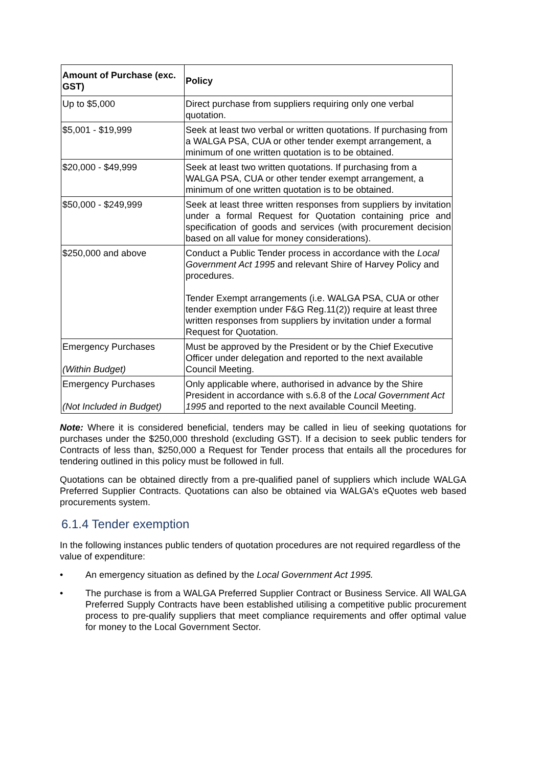| Amount of Purchase (exc. GST) | Policy |
| --- | --- |
| Up to $5,000 | Direct purchase from suppliers requiring only one verbal quotation. |
| $5,001 - $19,999 | Seek at least two verbal or written quotations. If purchasing from a WALGA PSA, CUA or other tender exempt arrangement, a minimum of one written quotation is to be obtained. |
| $20,000 - $49,999 | Seek at least two written quotations. If purchasing from a WALGA PSA, CUA or other tender exempt arrangement, a minimum of one written quotation is to be obtained. |
| $50,000 - $249,999 | Seek at least three written responses from suppliers by invitation under a formal Request for Quotation containing price and specification of goods and services (with procurement decision based on all value for money considerations). |
| $250,000 and above | Conduct a Public Tender process in accordance with the Local Government Act 1995 and relevant Shire of Harvey Policy and procedures. Tender Exempt arrangements (i.e. WALGA PSA, CUA or other tender exemption under F&G Reg.11(2)) require at least three written responses from suppliers by invitation under a formal Request for Quotation. |
| Emergency Purchases (Within Budget) | Must be approved by the President or by the Chief Executive Officer under delegation and reported to the next available Council Meeting. |
| Emergency Purchases (Not Included in Budget) | Only applicable where, authorised in advance by the Shire President in accordance with s.6.8 of the Local Government Act 1995 and reported to the next available Council Meeting. |
Note: Where it is considered beneficial, tenders may be called in lieu of seeking quotations for purchases under the $250,000 threshold (excluding GST). If a decision to seek public tenders for Contracts of less than, $250,000 a Request for Tender process that entails all the procedures for tendering outlined in this policy must be followed in full.
Quotations can be obtained directly from a pre-qualified panel of suppliers which include WALGA Preferred Supplier Contracts. Quotations can also be obtained via WALGA’s eQuotes web based procurements system.
6.1.4 Tender exemption
In the following instances public tenders of quotation procedures are not required regardless of the value of expenditure:
• An emergency situation as defined by the Local Government Act 1995.
• The purchase is from a WALGA Preferred Supplier Contract or Business Service. All WALGA Preferred Supply Contracts have been established utilising a competitive public procurement process to pre-qualify suppliers that meet compliance requirements and offer optimal value for money to the Local Government Sector.